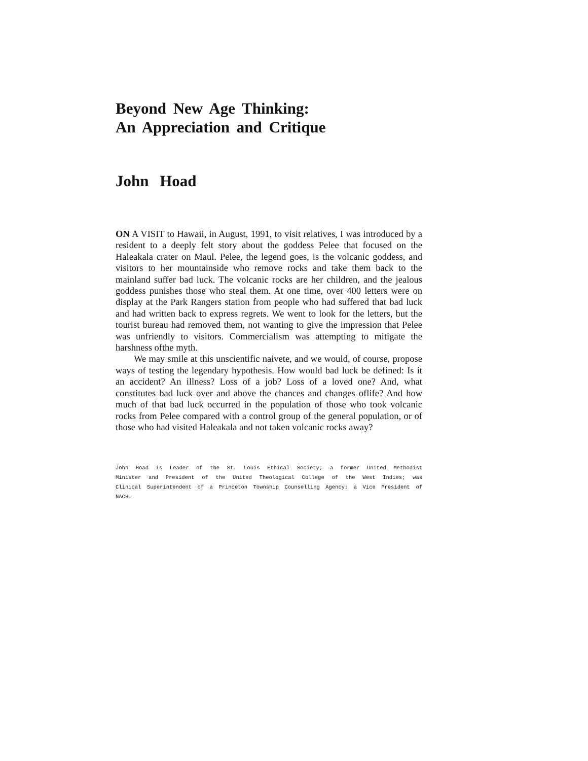Beyond New Age Thinking:
An Appreciation and Critique
John Hoad
ON A VISIT to Hawaii, in August, 1991, to visit relatives, I was introduced by a resident to a deeply felt story about the goddess Pelee that focused on the Haleakala crater on Maul. Pelee, the legend goes, is the volcanic goddess, and visitors to her moun­tainside who remove rocks and take them back to the mainland suffer bad luck. The volcanic rocks are her children, and the jealous goddess punishes those who steal them. At one time, over 400 letters were on display at the Park Rangers station from people who had suffered that bad luck and had written back to express regrets. We went to look for the letters, but the tourist bureau had removed them, not wanting to give the impression that Pelee was unfriendly to visitors. Commer­cialism was attempting to mitigate the harshness ofthe myth.
We may smile at this unscientific naivete, and we would, of course, propose ways of testing the legendary hypothesis. How would bad luck be defined: Is it an accident? An illness? Loss of a job? Loss of a loved one? And, what constitutes bad luck over and above the chances and changes oflife? And how much of that bad luck occurred in the population of those who took volcanic rocks from Pelee compared with a control group of the general population, or of those who had visited Haleakala and not taken volcanic rocks away?
John Hoad is Leader of the St. Louis Ethical Society; a former United Methodist Minister and President of the United Theological College of the West Indies; was Clinical Superintendent of a Princeton Township Counselling Agency; a Vice President of NACH.